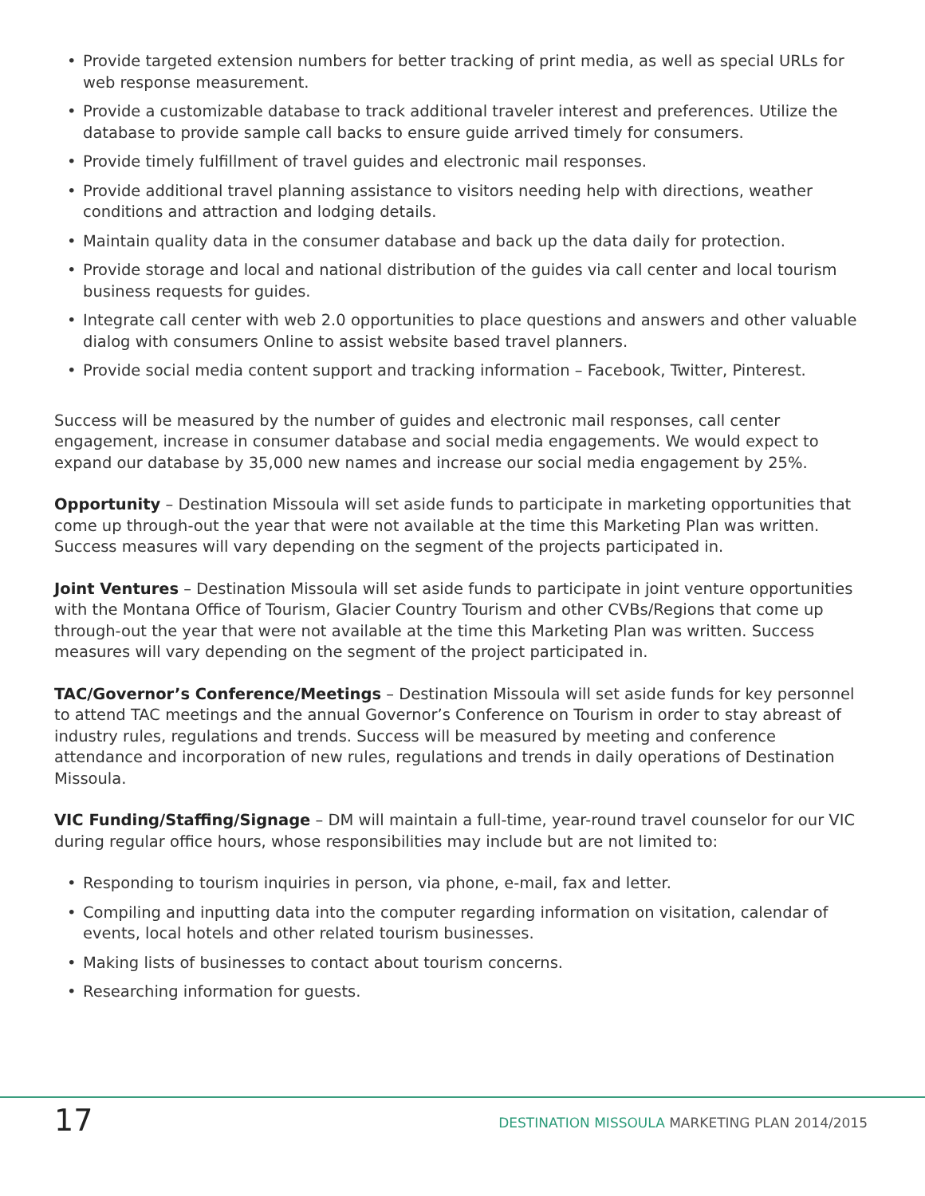• Provide targeted extension numbers for better tracking of print media, as well as special URLs for web response measurement.
• Provide a customizable database to track additional traveler interest and preferences. Utilize the database to provide sample call backs to ensure guide arrived timely for consumers.
• Provide timely fulfillment of travel guides and electronic mail responses.
• Provide additional travel planning assistance to visitors needing help with directions, weather conditions and attraction and lodging details.
• Maintain quality data in the consumer database and back up the data daily for protection.
• Provide storage and local and national distribution of the guides via call center and local tourism business requests for guides.
• Integrate call center with web 2.0 opportunities to place questions and answers and other valuable dialog with consumers Online to assist website based travel planners.
• Provide social media content support and tracking information – Facebook, Twitter, Pinterest.
Success will be measured by the number of guides and electronic mail responses, call center engagement, increase in consumer database and social media engagements. We would expect to expand our database by 35,000 new names and increase our social media engagement by 25%.
Opportunity – Destination Missoula will set aside funds to participate in marketing opportunities that come up through-out the year that were not available at the time this Marketing Plan was written. Success measures will vary depending on the segment of the projects participated in.
Joint Ventures – Destination Missoula will set aside funds to participate in joint venture opportunities with the Montana Office of Tourism, Glacier Country Tourism and other CVBs/Regions that come up through-out the year that were not available at the time this Marketing Plan was written. Success measures will vary depending on the segment of the project participated in.
TAC/Governor’s Conference/Meetings – Destination Missoula will set aside funds for key personnel to attend TAC meetings and the annual Governor’s Conference on Tourism in order to stay abreast of industry rules, regulations and trends. Success will be measured by meeting and conference attendance and incorporation of new rules, regulations and trends in daily operations of Destination Missoula.
VIC Funding/Staffing/Signage – DM will maintain a full-time, year-round travel counselor for our VIC during regular office hours, whose responsibilities may include but are not limited to:
• Responding to tourism inquiries in person, via phone, e-mail, fax and letter.
• Compiling and inputting data into the computer regarding information on visitation, calendar of events, local hotels and other related tourism businesses.
• Making lists of businesses to contact about tourism concerns.
• Researching information for guests.
17
DESTINATION MISSOULA MARKETING PLAN 2014/2015